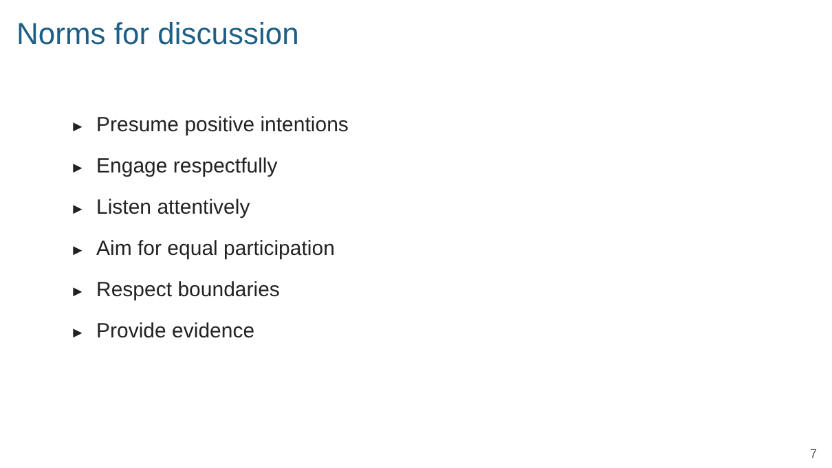Norms for discussion
► Presume positive intentions
► Engage respectfully
► Listen attentively
► Aim for equal participation
► Respect boundaries
► Provide evidence
7